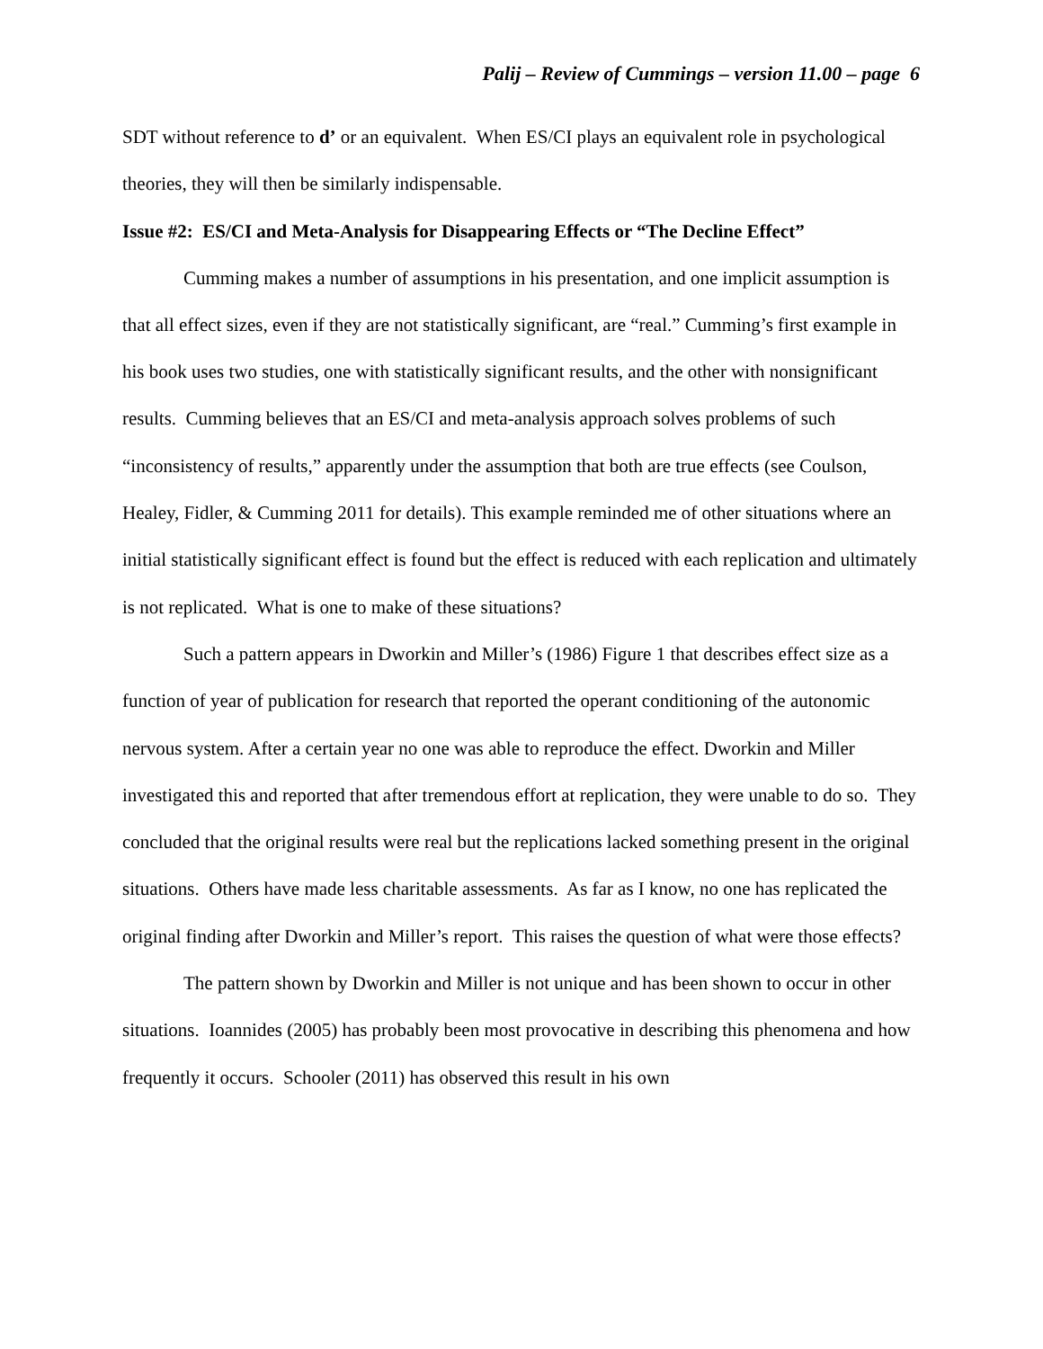Palij – Review of Cummings – version 11.00 – page 6
SDT without reference to d’ or an equivalent. When ES/CI plays an equivalent role in psychological theories, they will then be similarly indispensable.
Issue #2: ES/CI and Meta-Analysis for Disappearing Effects or “The Decline Effect”
Cumming makes a number of assumptions in his presentation, and one implicit assumption is that all effect sizes, even if they are not statistically significant, are “real.” Cumming’s first example in his book uses two studies, one with statistically significant results, and the other with nonsignificant results. Cumming believes that an ES/CI and meta-analysis approach solves problems of such “inconsistency of results,” apparently under the assumption that both are true effects (see Coulson, Healey, Fidler, & Cumming 2011 for details). This example reminded me of other situations where an initial statistically significant effect is found but the effect is reduced with each replication and ultimately is not replicated. What is one to make of these situations?
Such a pattern appears in Dworkin and Miller’s (1986) Figure 1 that describes effect size as a function of year of publication for research that reported the operant conditioning of the autonomic nervous system. After a certain year no one was able to reproduce the effect. Dworkin and Miller investigated this and reported that after tremendous effort at replication, they were unable to do so. They concluded that the original results were real but the replications lacked something present in the original situations. Others have made less charitable assessments. As far as I know, no one has replicated the original finding after Dworkin and Miller’s report. This raises the question of what were those effects?
The pattern shown by Dworkin and Miller is not unique and has been shown to occur in other situations. Ioannides (2005) has probably been most provocative in describing this phenomena and how frequently it occurs. Schooler (2011) has observed this result in his own